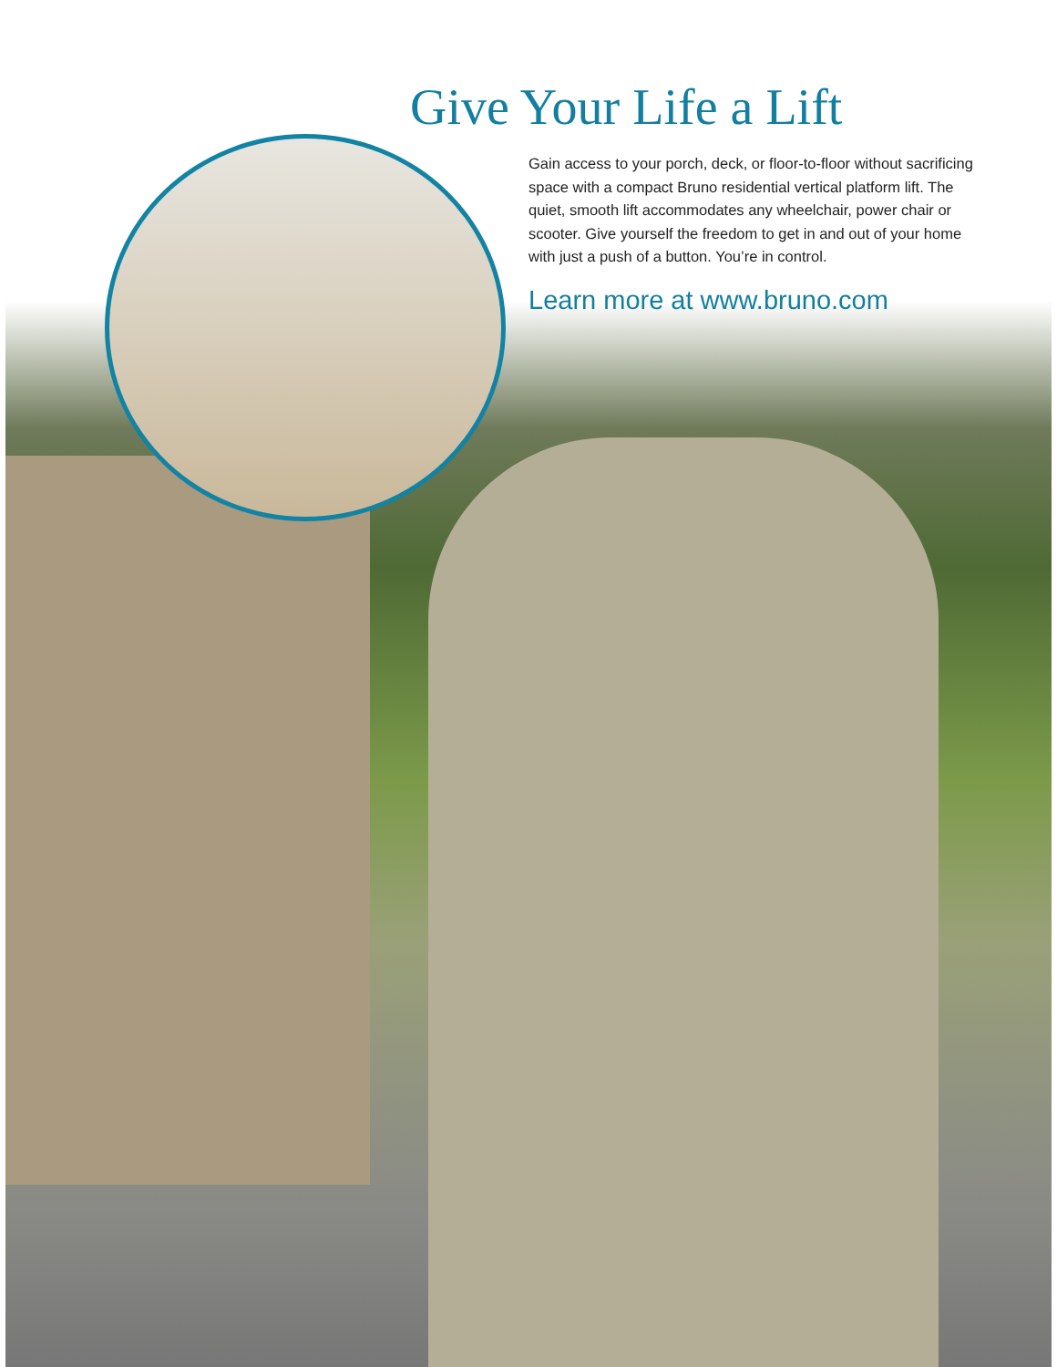Give Your Life a Lift
Gain access to your porch, deck, or floor-to-floor without sacrificing space with a compact Bruno residential vertical platform lift. The quiet, smooth lift accommodates any wheelchair, power chair or scooter. Give yourself the freedom to get in and out of your home with just a push of a button. You’re in control.
Learn more at www.bruno.com